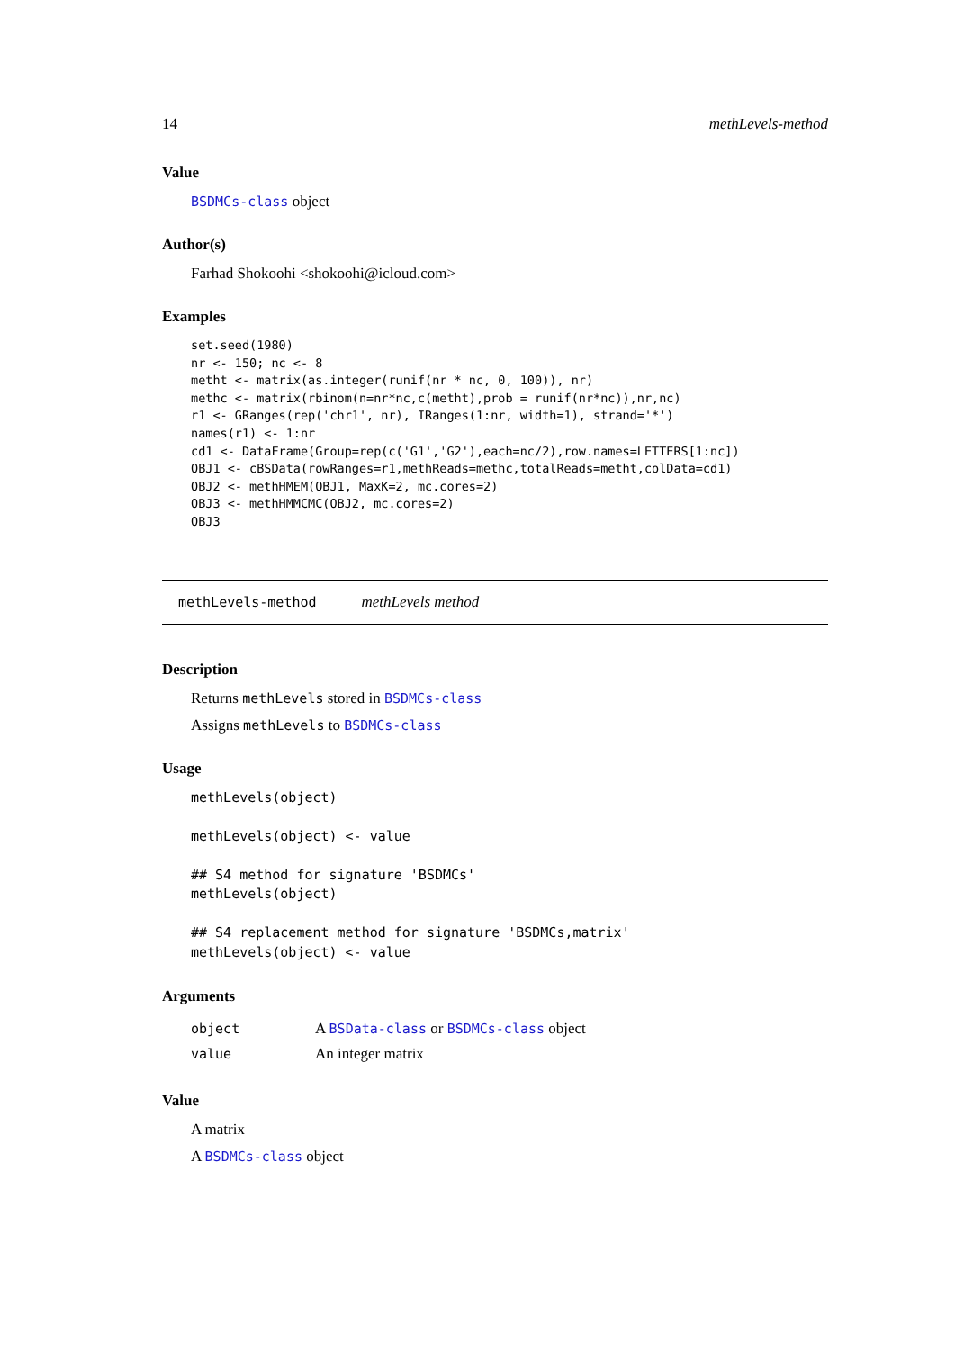14 methLevels-method
Value
BSDMCs-class object
Author(s)
Farhad Shokoohi <shokoohi@icloud.com>
Examples
set.seed(1980)
nr <- 150; nc <- 8
metht <- matrix(as.integer(runif(nr * nc, 0, 100)), nr)
methc <- matrix(rbinom(n=nr*nc,c(metht),prob = runif(nr*nc)),nr,nc)
r1 <- GRanges(rep('chr1', nr), IRanges(1:nr, width=1), strand='*')
names(r1) <- 1:nr
cd1 <- DataFrame(Group=rep(c('G1','G2'),each=nc/2),row.names=LETTERS[1:nc])
OBJ1 <- cBSData(rowRanges=r1,methReads=methc,totalReads=metht,colData=cd1)
OBJ2 <- methHMEM(OBJ1, MaxK=2, mc.cores=2)
OBJ3 <- methHMMCMC(OBJ2, mc.cores=2)
OBJ3
methLevels-method methLevels method
Description
Returns methLevels stored in BSDMCs-class
Assigns methLevels to BSDMCs-class
Usage
methLevels(object)

methLevels(object) <- value

## S4 method for signature 'BSDMCs'
methLevels(object)

## S4 replacement method for signature 'BSDMCs,matrix'
methLevels(object) <- value
Arguments
| object | A BSData-class or BSDMCs-class object |
| value | An integer matrix |
Value
A matrix
A BSDMCs-class object